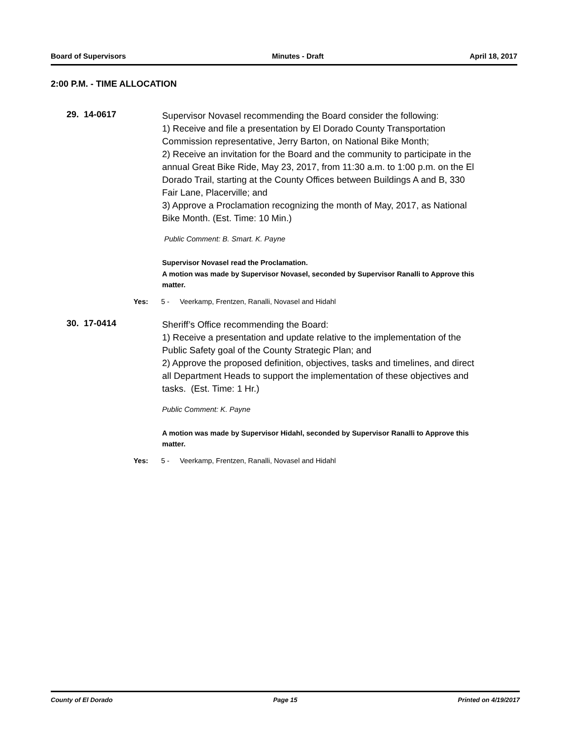Board of Supervisors Minutes - Draft April 18, 2017
2:00 P.M. - TIME ALLOCATION
29. 14-0617
Supervisor Novasel recommending the Board consider the following:
1) Receive and file a presentation by El Dorado County Transportation Commission representative, Jerry Barton, on National Bike Month;
2) Receive an invitation for the Board and the community to participate in the annual Great Bike Ride, May 23, 2017, from 11:30 a.m. to 1:00 p.m. on the El Dorado Trail, starting at the County Offices between Buildings A and B, 330 Fair Lane, Placerville; and
3) Approve a Proclamation recognizing the month of May, 2017, as National Bike Month. (Est. Time: 10 Min.)
Public Comment: B. Smart. K. Payne
Supervisor Novasel read the Proclamation.
A motion was made by Supervisor Novasel, seconded by Supervisor Ranalli to Approve this matter.
Yes: 5 - Veerkamp, Frentzen, Ranalli, Novasel and Hidahl
30. 17-0414
Sheriff’s Office recommending the Board:
1) Receive a presentation and update relative to the implementation of the Public Safety goal of the County Strategic Plan; and
2) Approve the proposed definition, objectives, tasks and timelines, and direct all Department Heads to support the implementation of these objectives and tasks. (Est. Time: 1 Hr.)
Public Comment: K. Payne
A motion was made by Supervisor Hidahl, seconded by Supervisor Ranalli to Approve this matter.
Yes: 5 - Veerkamp, Frentzen, Ranalli, Novasel and Hidahl
County of El Dorado Page 15 Printed on 4/19/2017